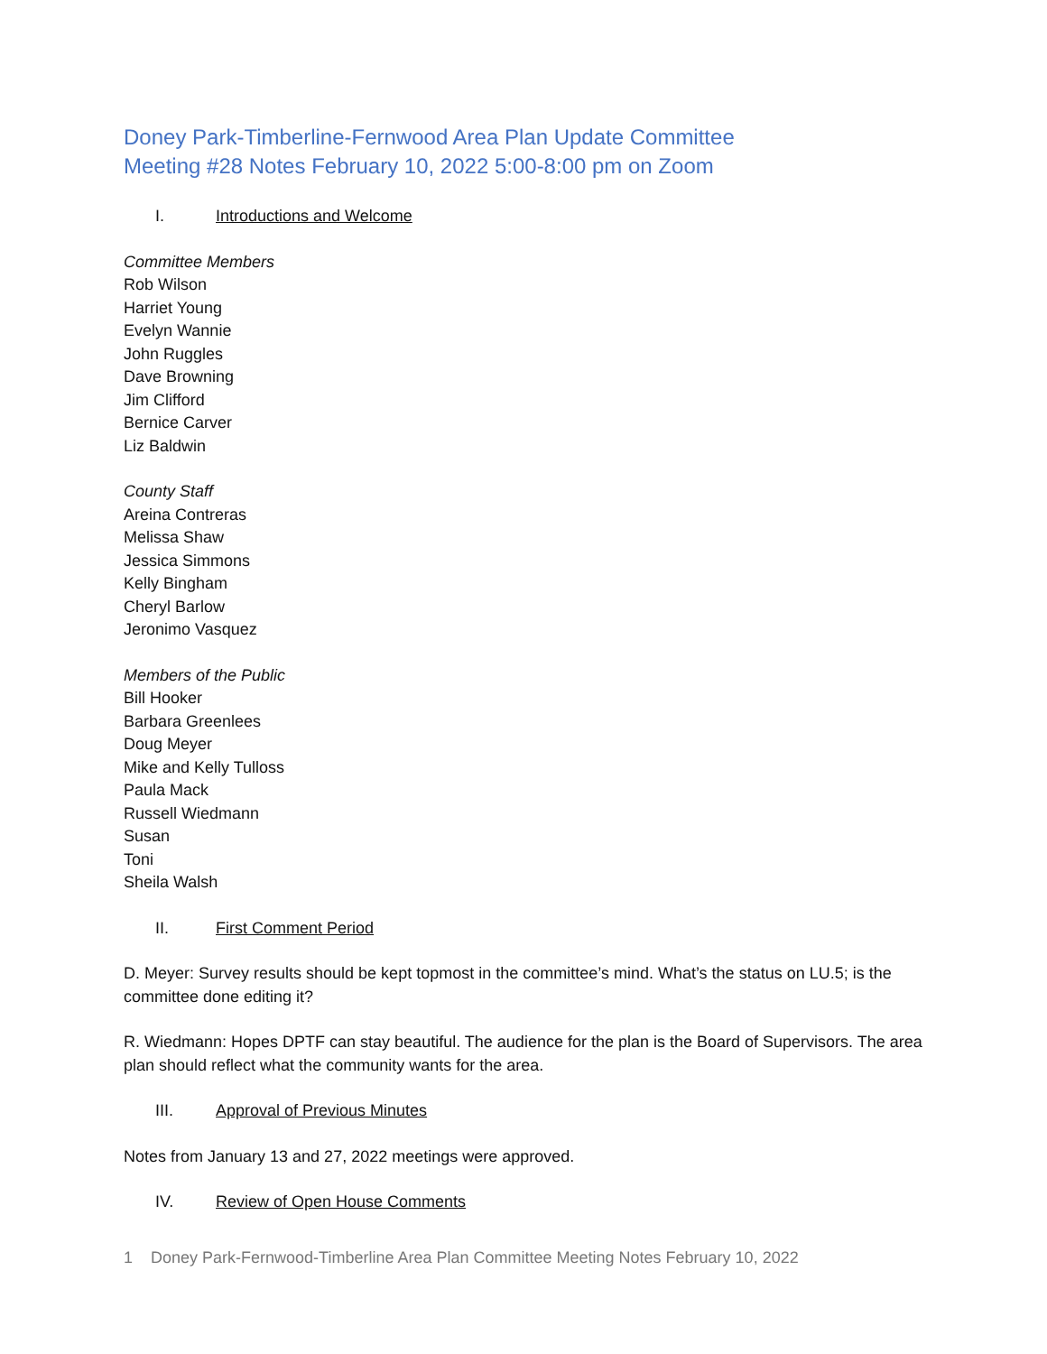Doney Park-Timberline-Fernwood Area Plan Update Committee
Meeting #28 Notes February 10, 2022 5:00-8:00 pm on Zoom
I. Introductions and Welcome
Committee Members
Rob Wilson
Harriet Young
Evelyn Wannie
John Ruggles
Dave Browning
Jim Clifford
Bernice Carver
Liz Baldwin
County Staff
Areina Contreras
Melissa Shaw
Jessica Simmons
Kelly Bingham
Cheryl Barlow
Jeronimo Vasquez
Members of the Public
Bill Hooker
Barbara Greenlees
Doug Meyer
Mike and Kelly Tulloss
Paula Mack
Russell Wiedmann
Susan
Toni
Sheila Walsh
II. First Comment Period
D. Meyer: Survey results should be kept topmost in the committee’s mind. What’s the status on LU.5; is the committee done editing it?
R. Wiedmann: Hopes DPTF can stay beautiful. The audience for the plan is the Board of Supervisors. The area plan should reflect what the community wants for the area.
III. Approval of Previous Minutes
Notes from January 13 and 27, 2022 meetings were approved.
IV. Review of Open House Comments
1 Doney Park-Fernwood-Timberline Area Plan Committee Meeting Notes February 10, 2022